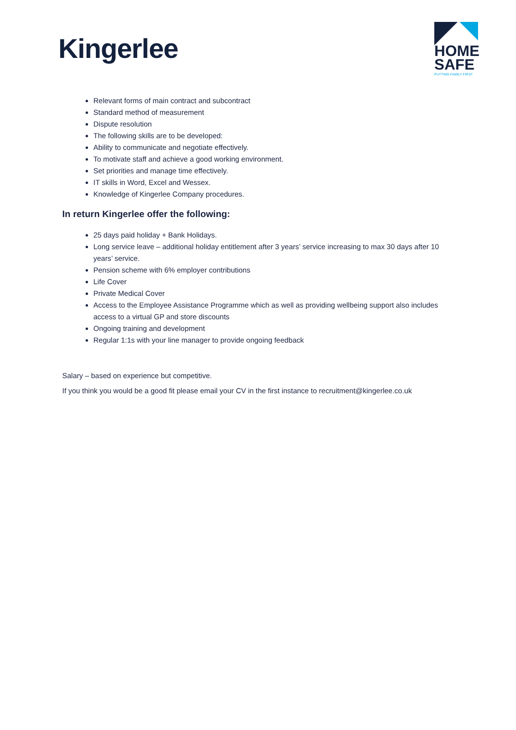Kingerlee
HOME
SAFE
PUTTING FAMILY FIRST
Relevant forms of main contract and subcontract
Standard method of measurement
Dispute resolution
The following skills are to be developed:
Ability to communicate and negotiate effectively.
To motivate staff and achieve a good working environment.
Set priorities and manage time effectively.
IT skills in Word, Excel and Wessex.
Knowledge of Kingerlee Company procedures.
In return Kingerlee offer the following:
25 days paid holiday + Bank Holidays.
Long service leave – additional holiday entitlement after 3 years’ service increasing to max 30 days after 10 years’ service.
Pension scheme with 6% employer contributions
Life Cover
Private Medical Cover
Access to the Employee Assistance Programme which as well as providing wellbeing support also includes access to a virtual GP and store discounts
Ongoing training and development
Regular 1:1s with your line manager to provide ongoing feedback
Salary – based on experience but competitive.
If you think you would be a good fit please email your CV in the first instance to recruitment@kingerlee.co.uk